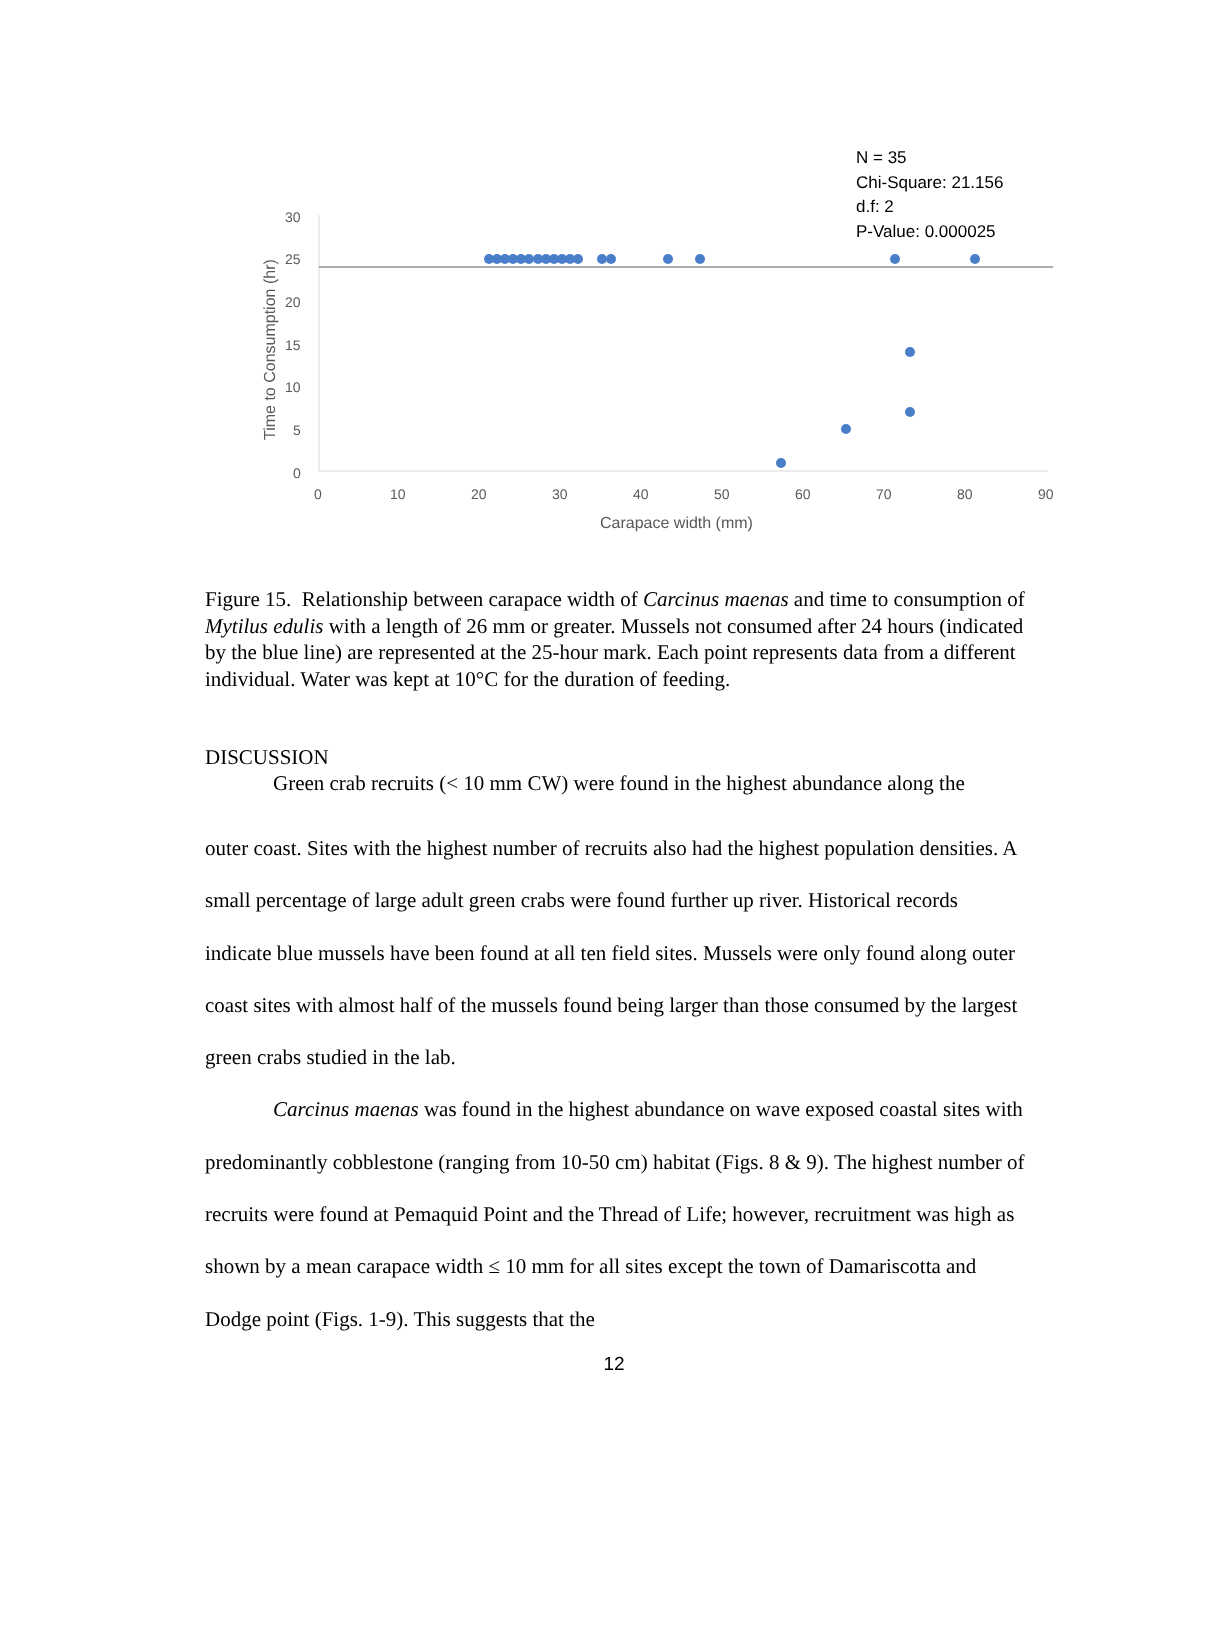30
25
20
15
10
5
0
0
10
20
30
40
50
60
70
80
90
Carapace width (mm)
Time to Consumption (hr)
N = 35
Chi-Square: 21.156
d.f: 2
P-Value: 0.000025
Figure 15. Relationship between carapace width of Carcinus maenas and time to consumption of Mytilus edulis with a length of 26 mm or greater. Mussels not consumed after 24 hours (indicated by the blue line) are represented at the 25-hour mark. Each point represents data from a different individual. Water was kept at 10°C for the duration of feeding.
DISCUSSION
Green crab recruits (< 10 mm CW) were found in the highest abundance along the
outer coast. Sites with the highest number of recruits also had the highest population densities. A small percentage of large adult green crabs were found further up river. Historical records indicate blue mussels have been found at all ten field sites. Mussels were only found along outer coast sites with almost half of the mussels found being larger than those consumed by the largest green crabs studied in the lab.
Carcinus maenas was found in the highest abundance on wave exposed coastal sites with predominantly cobblestone (ranging from 10-50 cm) habitat (Figs. 8 & 9). The highest number of recruits were found at Pemaquid Point and the Thread of Life; however, recruitment was high as shown by a mean carapace width ≤ 10 mm for all sites except the town of Damariscotta and Dodge point (Figs. 1-9). This suggests that the
12